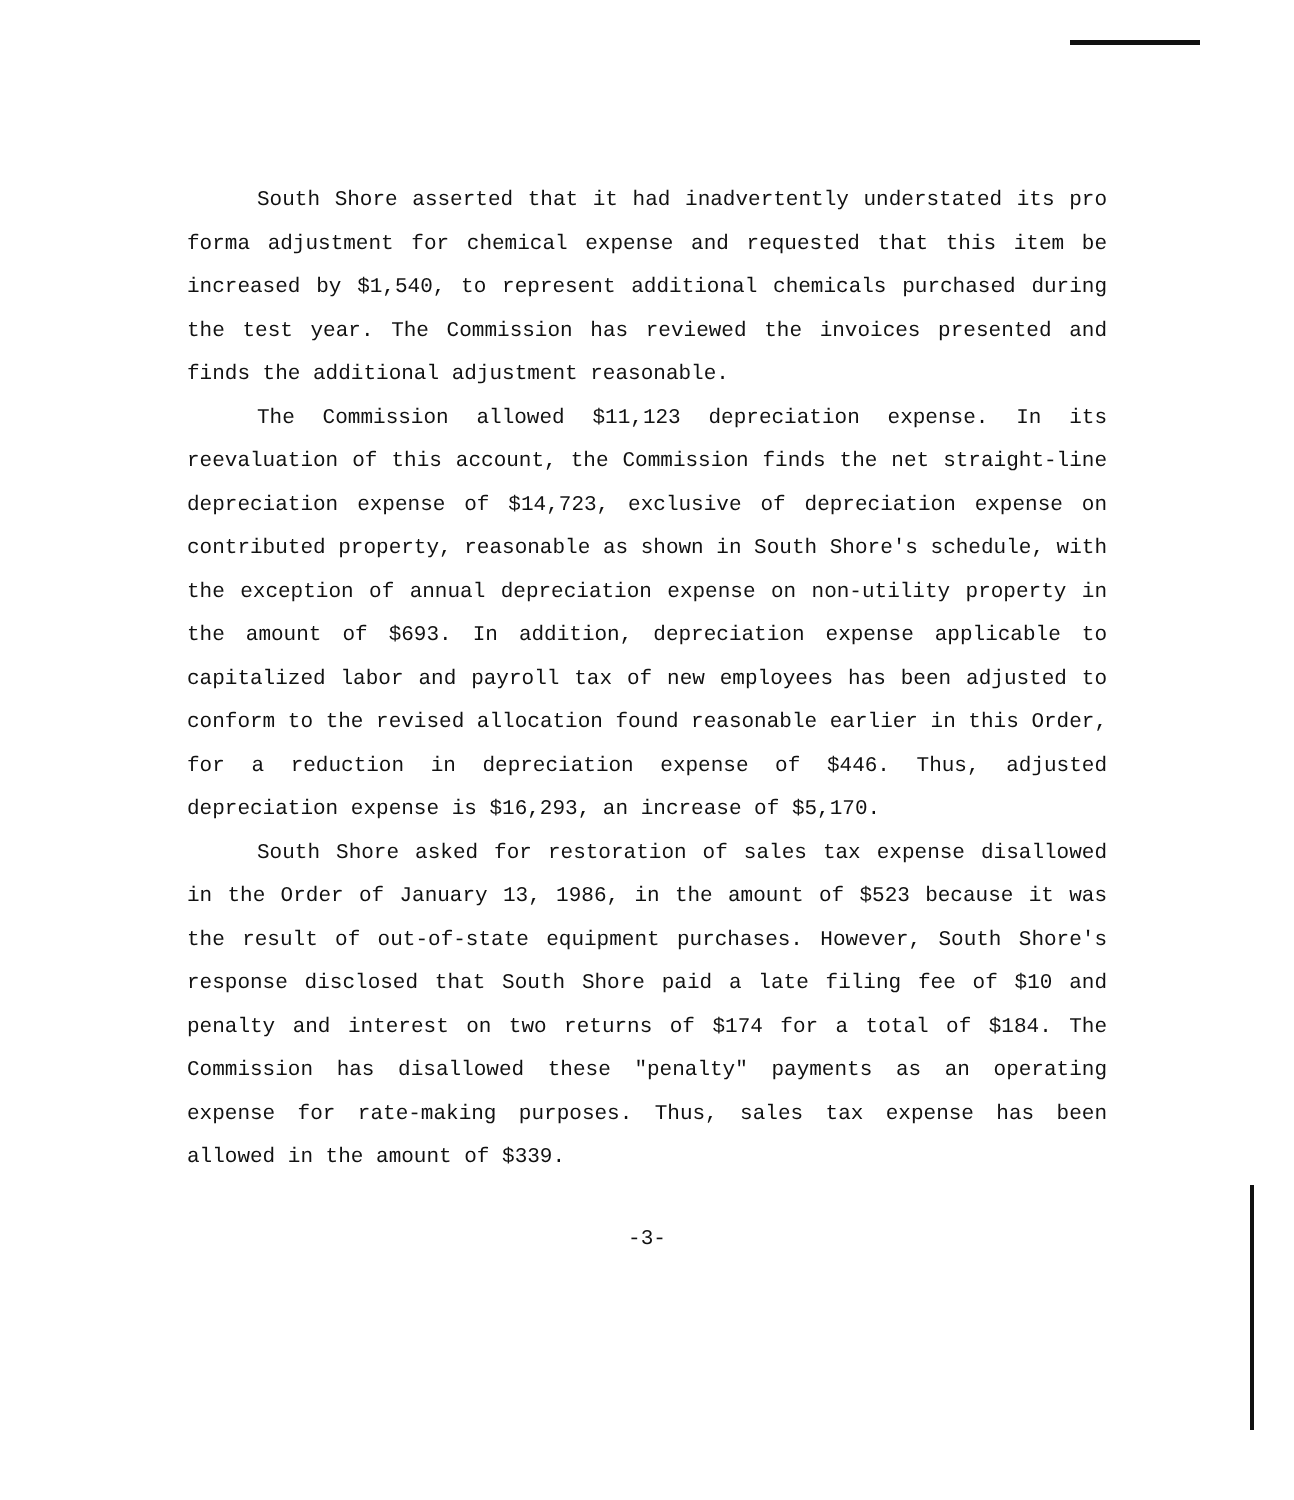South Shore asserted that it had inadvertently understated its pro forma adjustment for chemical expense and requested that this item be increased by $1,540, to represent additional chemicals purchased during the test year. The Commission has reviewed the invoices presented and finds the additional adjustment reasonable.
The Commission allowed $11,123 depreciation expense. In its reevaluation of this account, the Commission finds the net straight-line depreciation expense of $14,723, exclusive of depreciation expense on contributed property, reasonable as shown in South Shore's schedule, with the exception of annual depreciation expense on non-utility property in the amount of $693. In addition, depreciation expense applicable to capitalized labor and payroll tax of new employees has been adjusted to conform to the revised allocation found reasonable earlier in this Order, for a reduction in depreciation expense of $446. Thus, adjusted depreciation expense is $16,293, an increase of $5,170.
South Shore asked for restoration of sales tax expense disallowed in the Order of January 13, 1986, in the amount of $523 because it was the result of out-of-state equipment purchases. However, South Shore's response disclosed that South Shore paid a late filing fee of $10 and penalty and interest on two returns of $174 for a total of $184. The Commission has disallowed these "penalty" payments as an operating expense for rate-making purposes. Thus, sales tax expense has been allowed in the amount of $339.
-3-